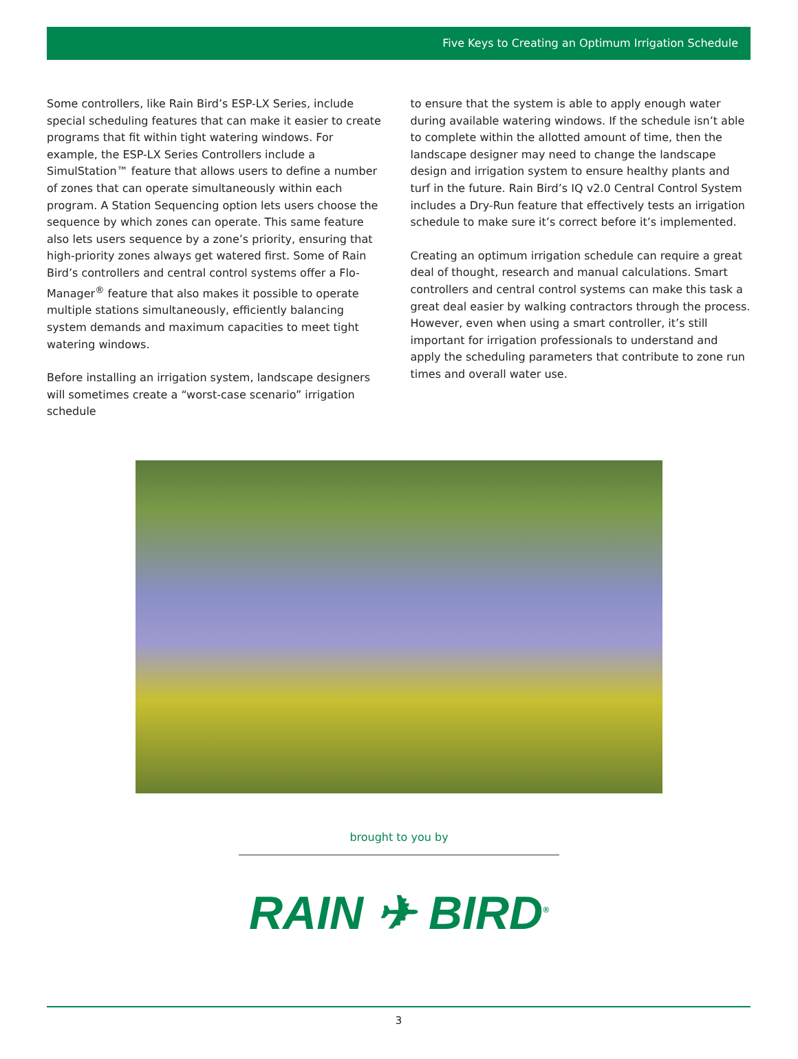Five Keys to Creating an Optimum Irrigation Schedule
Some controllers, like Rain Bird’s ESP-LX Series, include special scheduling features that can make it easier to create programs that fit within tight watering windows. For example, the ESP-LX Series Controllers include a SimulStation™ feature that allows users to define a number of zones that can operate simultaneously within each program. A Station Sequencing option lets users choose the sequence by which zones can operate. This same feature also lets users sequence by a zone’s priority, ensuring that high-priority zones always get watered first. Some of Rain Bird’s controllers and central control systems offer a Flo-Manager<sup>®</sup> feature that also makes it possible to operate multiple stations simultaneously, efficiently balancing system demands and maximum capacities to meet tight watering windows.
Before installing an irrigation system, landscape designers will sometimes create a “worst-case scenario” irrigation schedule
to ensure that the system is able to apply enough water during available watering windows. If the schedule isn’t able to complete within the allotted amount of time, then the landscape designer may need to change the landscape design and irrigation system to ensure healthy plants and turf in the future. Rain Bird’s IQ v2.0 Central Control System includes a Dry-Run feature that effectively tests an irrigation schedule to make sure it’s correct before it’s implemented.
Creating an optimum irrigation schedule can require a great deal of thought, research and manual calculations. Smart controllers and central control systems can make this task a great deal easier by walking contractors through the process. However, even when using a smart controller, it’s still important for irrigation professionals to understand and apply the scheduling parameters that contribute to zone run times and overall water use.
brought to you by
RAIN ✈ BIRD<sup>®</sup>
3